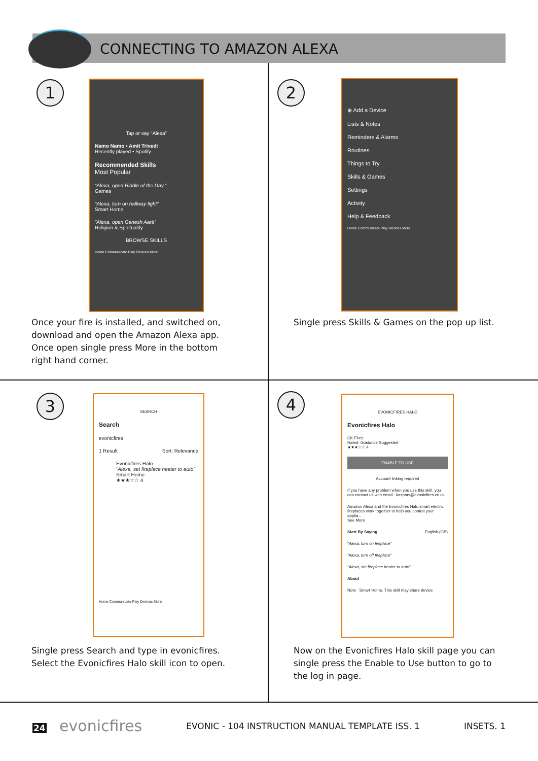CONNECTING TO AMAZON ALEXA
1
Tap or say “Alexa”
Namo Namo • Amit Trivedi
Recently played • Spotify
Recommended Skills
Most Popular
“Alexa, open Riddle of the Day.”
Games
“Alexa, turn on hallway light”
Smart Home
“Alexa, open Ganesh Aarti”
Religion & Spirituality
BROWSE SKILLS
Home Communicate Play Devices More
Once your fire is installed, and switched on,
download and open the Amazon Alexa app.
Once open single press More in the bottom
right hand corner.
2
⊕ Add a Device
Lists & Notes
Reminders & Alarms
Routines
Things to Try
Skills & Games
Settings
Activity
Help & Feedback
Home Communicate Play Devices More
Single press Skills & Games on the pop up list.
3
SEARCH
Search
evonicfires
1 Result Sort: Relevance
Evonicfires Halo
“Alexa, set fireplace heater to auto”
Smart Home
★★★☆☆ 4
Home Communicate Play Devices More
Single press Search and type in evonicfires.
Select the Evonicfires Halo skill icon to open.
4
EVONICFIRES HALO
Evonicfires Halo
CK Fires
Rated: Guidance Suggested
★★★☆☆ 4
ENABLE TO USE
Account linking required
If you have any problem when you use this skill, you can contact us with email : kaspars@evonicfires.co.uk
Amazon Alexa and the Evonicfires Halo smart electric fireplaces work together to help you control your applia...
See More
Start By Saying English (GB)
“Alexa, turn on fireplace”
“Alexa, turn off fireplace”
“Alexa, set fireplace heater to auto”
About
Note Smart Home. This skill may share device
Now on the Evonicfires Halo skill page you can
single press the Enable to Use button to go to
the log in page.
24 evonicfires EVONIC - 104 INSTRUCTION MANUAL TEMPLATE ISS. 1 INSETS. 1